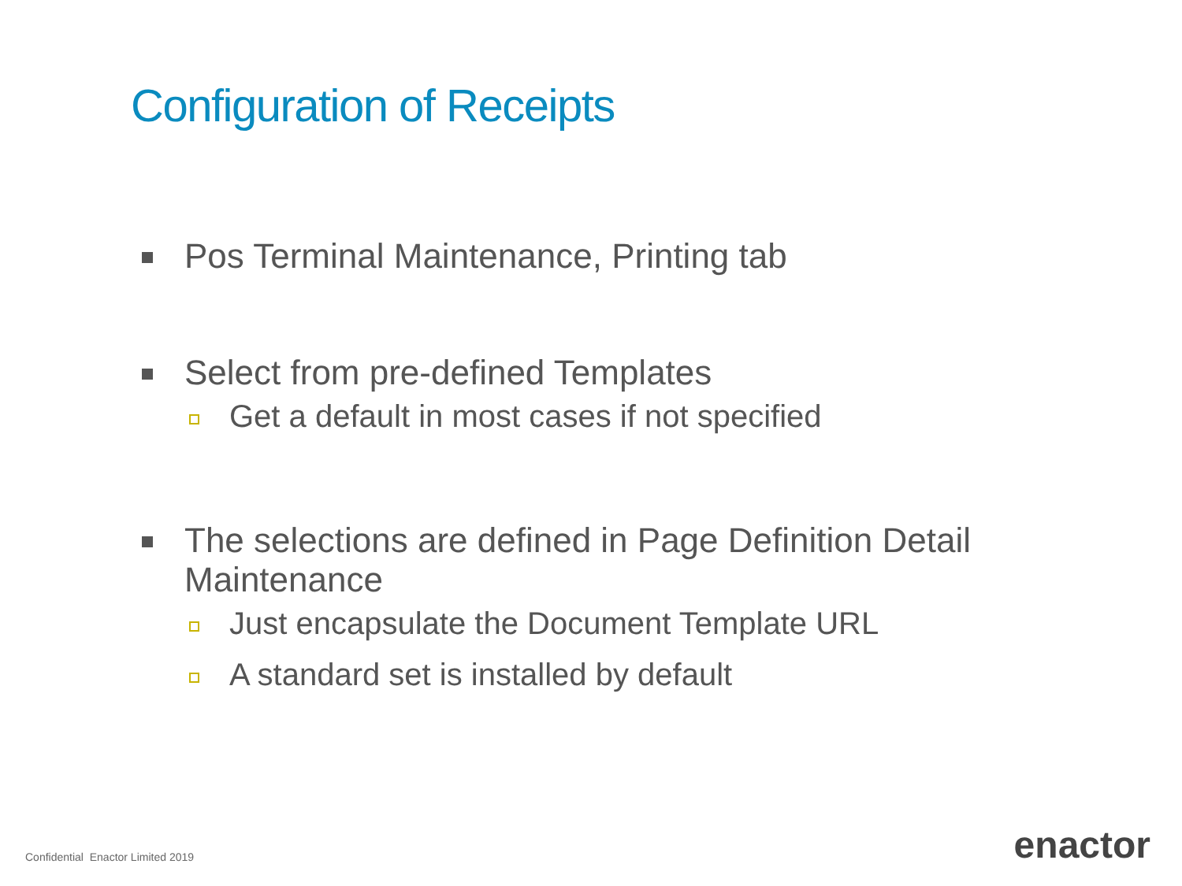Configuration of Receipts
Pos Terminal Maintenance, Printing tab
Select from pre-defined Templates
Get a default in most cases if not specified
The selections are defined in Page Definition Detail Maintenance
Just encapsulate the Document Template URL
A standard set is installed by default
Confidential Enactor Limited 2019
enactor